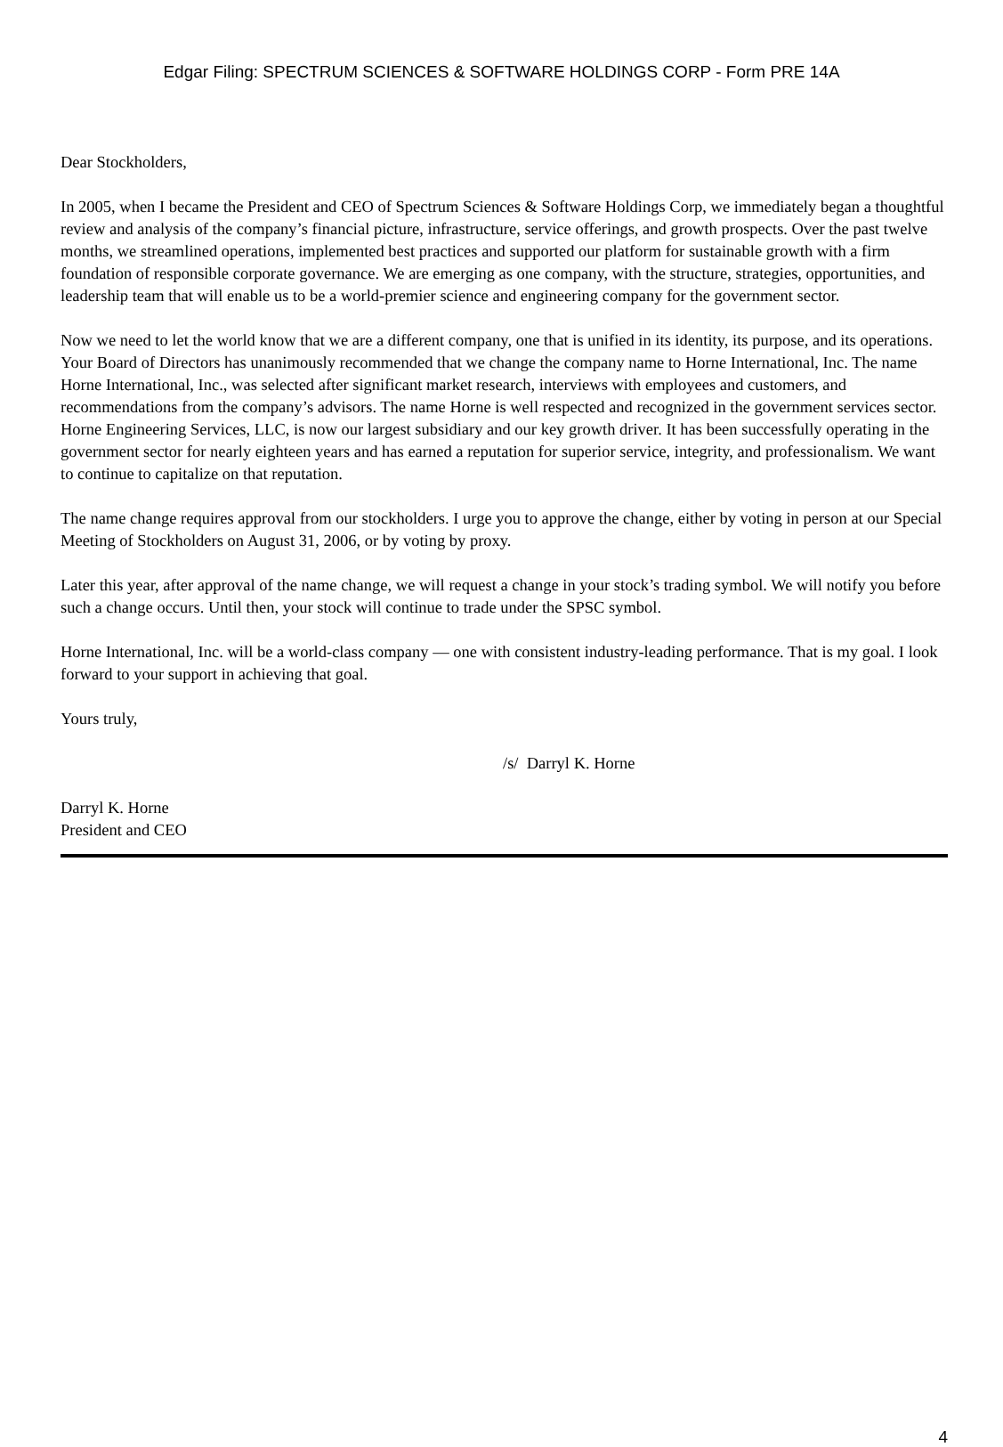Edgar Filing: SPECTRUM SCIENCES & SOFTWARE HOLDINGS CORP - Form PRE 14A
Dear Stockholders,
In 2005, when I became the President and CEO of Spectrum Sciences & Software Holdings Corp, we immediately began a thoughtful review and analysis of the company’s financial picture, infrastructure, service offerings, and growth prospects. Over the past twelve months, we streamlined operations, implemented best practices and supported our platform for sustainable growth with a firm foundation of responsible corporate governance. We are emerging as one company, with the structure, strategies, opportunities, and leadership team that will enable us to be a world-premier science and engineering company for the government sector.
Now we need to let the world know that we are a different company, one that is unified in its identity, its purpose, and its operations. Your Board of Directors has unanimously recommended that we change the company name to Horne International, Inc. The name Horne International, Inc., was selected after significant market research, interviews with employees and customers, and recommendations from the company’s advisors. The name Horne is well respected and recognized in the government services sector. Horne Engineering Services, LLC, is now our largest subsidiary and our key growth driver. It has been successfully operating in the government sector for nearly eighteen years and has earned a reputation for superior service, integrity, and professionalism. We want to continue to capitalize on that reputation.
The name change requires approval from our stockholders. I urge you to approve the change, either by voting in person at our Special Meeting of Stockholders on August 31, 2006, or by voting by proxy.
Later this year, after approval of the name change, we will request a change in your stock’s trading symbol. We will notify you before such a change occurs. Until then, your stock will continue to trade under the SPSC symbol.
Horne International, Inc. will be a world-class company — one with consistent industry-leading performance. That is my goal. I look forward to your support in achieving that goal.
Yours truly,
/s/ Darryl K. Horne
Darryl K. Horne
President and CEO
4